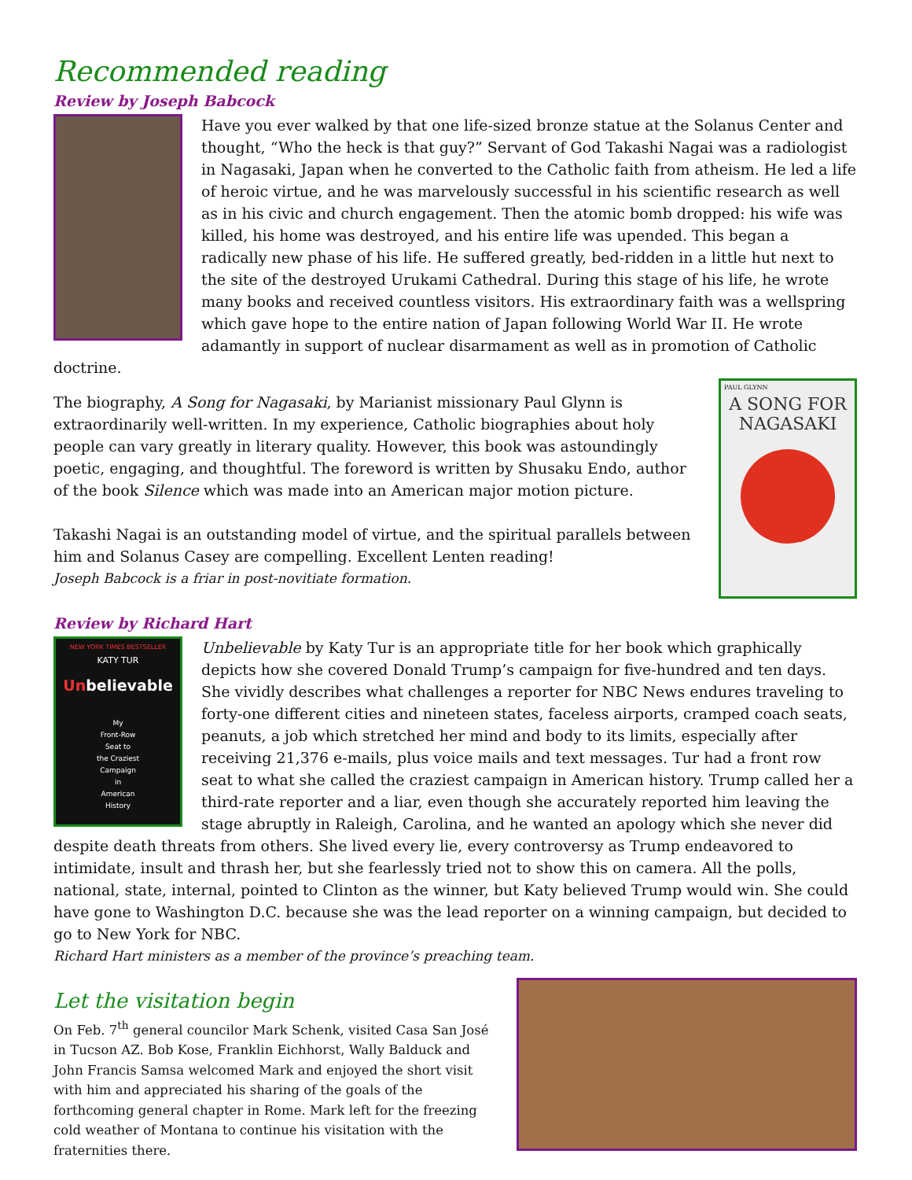Recommended reading
Review by Joseph Babcock
Have you ever walked by that one life-sized bronze statue at the Solanus Center and thought, “Who the heck is that guy?” Servant of God Takashi Nagai was a radiologist in Nagasaki, Japan when he converted to the Catholic faith from atheism. He led a life of heroic virtue, and he was marvelously successful in his scientific research as well as in his civic and church engagement. Then the atomic bomb dropped: his wife was killed, his home was destroyed, and his entire life was upended. This began a radically new phase of his life. He suffered greatly, bed-ridden in a little hut next to the site of the destroyed Urukami Cathedral. During this stage of his life, he wrote many books and received countless visitors. His extraordinary faith was a wellspring which gave hope to the entire nation of Japan following World War II. He wrote adamantly in support of nuclear disarmament as well as in promotion of Catholic doctrine.
PAUL GLYNN
A SONG FOR NAGASAKI
The biography, A Song for Nagasaki, by Marianist missionary Paul Glynn is extraordinarily well-written. In my experience, Catholic biographies about holy people can vary greatly in literary quality. However, this book was astoundingly poetic, engaging, and thoughtful. The foreword is written by Shusaku Endo, author of the book Silence which was made into an American major motion picture.
Takashi Nagai is an outstanding model of virtue, and the spiritual parallels between him and Solanus Casey are compelling. Excellent Lenten reading!
Joseph Babcock is a friar in post-novitiate formation.
Review by Richard Hart
NEW YORK TIMES BESTSELLER
KATY TUR
Unbelievable
My
Front-Row
Seat to
the Craziest
Campaign
in
American
History
Unbelievable by Katy Tur is an appropriate title for her book which graphically depicts how she covered Donald Trump’s campaign for five-hundred and ten days. She vividly describes what challenges a reporter for NBC News endures traveling to forty-one different cities and nineteen states, faceless airports, cramped coach seats, peanuts, a job which stretched her mind and body to its limits, especially after receiving 21,376 e-mails, plus voice mails and text messages. Tur had a front row seat to what she called the craziest campaign in American history. Trump called her a third-rate reporter and a liar, even though she accurately reported him leaving the stage abruptly in Raleigh, Carolina, and he wanted an apology which she never did despite death threats from others. She lived every lie, every controversy as Trump endeavored to intimidate, insult and thrash her, but she fearlessly tried not to show this on camera. All the polls, national, state, internal, pointed to Clinton as the winner, but Katy believed Trump would win. She could have gone to Washington D.C. because she was the lead reporter on a winning campaign, but decided to go to New York for NBC.
Richard Hart ministers as a member of the province’s preaching team.
Let the visitation begin
On Feb. 7<sup>th</sup> general councilor Mark Schenk, visited Casa San José in Tucson AZ. Bob Kose, Franklin Eichhorst, Wally Balduck and John Francis Samsa welcomed Mark and enjoyed the short visit with him and appreciated his sharing of the goals of the forthcoming general chapter in Rome. Mark left for the freezing cold weather of Montana to continue his visitation with the fraternities there.